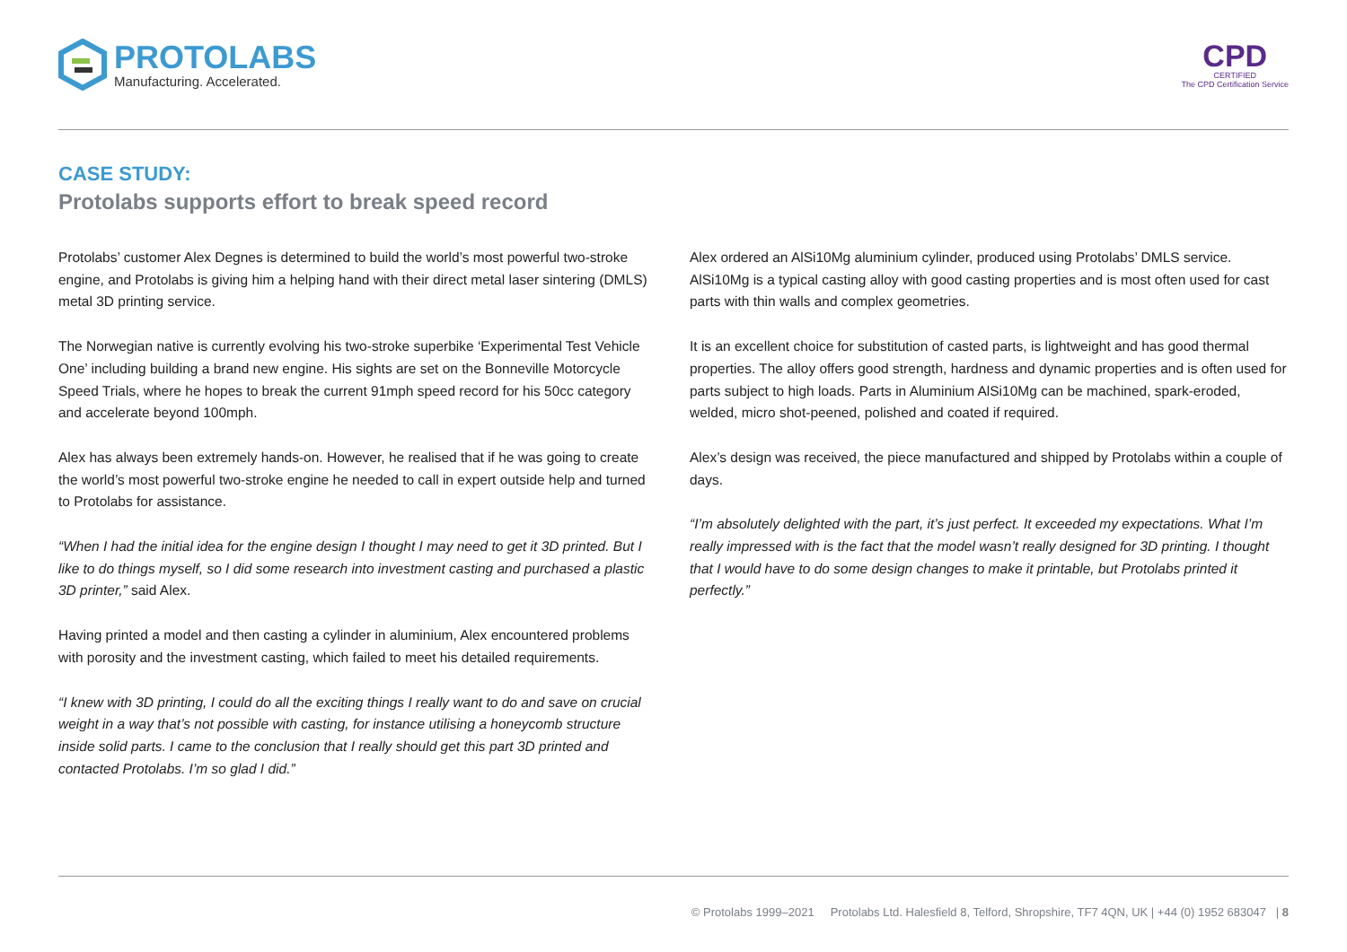PROTOLABS
Manufacturing. Accelerated.
CPD
CERTIFIED
The CPD Certification Service
CASE STUDY:
Protolabs supports effort to break speed record
Protolabs’ customer Alex Degnes is determined to build the world’s most powerful two-stroke engine, and Protolabs is giving him a helping hand with their direct metal laser sintering (DMLS) metal 3D printing service.
The Norwegian native is currently evolving his two-stroke superbike ‘Experimental Test Vehicle One’ including building a brand new engine. His sights are set on the Bonneville Motorcycle Speed Trials, where he hopes to break the current 91mph speed record for his 50cc category and accelerate beyond 100mph.
Alex has always been extremely hands-on. However, he realised that if he was going to create the world’s most powerful two-stroke engine he needed to call in expert outside help and turned to Protolabs for assistance.
“When I had the initial idea for the engine design I thought I may need to get it 3D printed. But I like to do things myself, so I did some research into investment casting and purchased a plastic 3D printer,” said Alex.
Having printed a model and then casting a cylinder in aluminium, Alex encountered problems with porosity and the investment casting, which failed to meet his detailed requirements.
“I knew with 3D printing, I could do all the exciting things I really want to do and save on crucial weight in a way that’s not possible with casting, for instance utilising a honeycomb structure inside solid parts. I came to the conclusion that I really should get this part 3D printed and contacted Protolabs. I’m so glad I did.”
Alex ordered an AlSi10Mg aluminium cylinder, produced using Protolabs’ DMLS service. AlSi10Mg is a typical casting alloy with good casting properties and is most often used for cast parts with thin walls and complex geometries.
It is an excellent choice for substitution of casted parts, is lightweight and has good thermal properties. The alloy offers good strength, hardness and dynamic properties and is often used for parts subject to high loads. Parts in Aluminium AlSi10Mg can be machined, spark-eroded, welded, micro shot-peened, polished and coated if required.
Alex’s design was received, the piece manufactured and shipped by Protolabs within a couple of days.
“I’m absolutely delighted with the part, it’s just perfect. It exceeded my expectations. What I’m really impressed with is the fact that the model wasn’t really designed for 3D printing. I thought that I would have to do some design changes to make it printable, but Protolabs printed it perfectly.”
© Protolabs 1999–2021 Protolabs Ltd. Halesfield 8, Telford, Shropshire, TF7 4QN, UK | +44 (0) 1952 683047 | 8